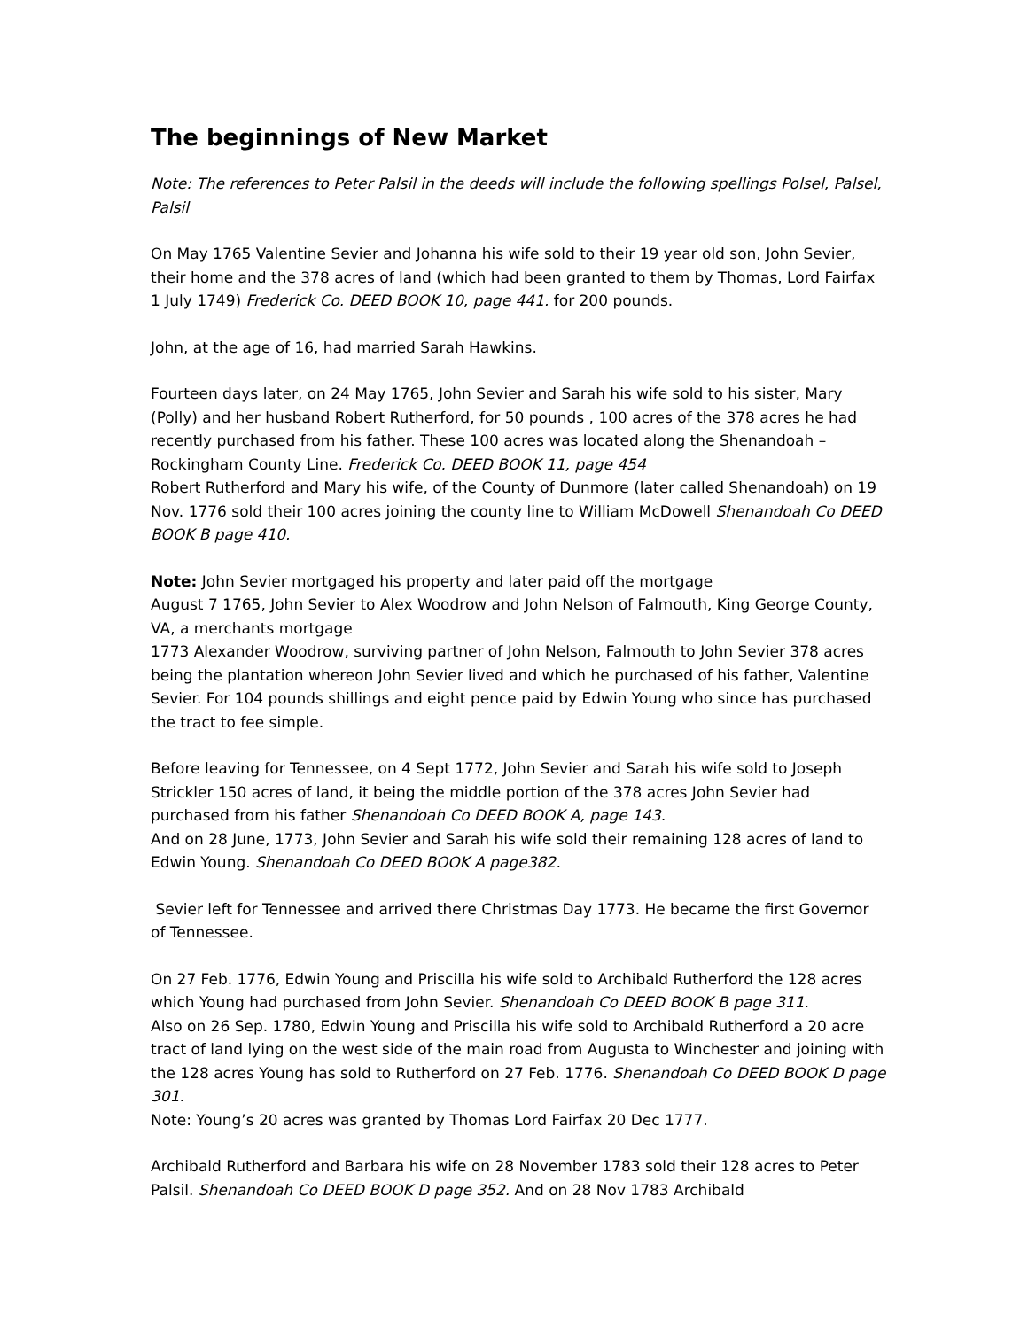The beginnings of New Market
Note: The references to Peter Palsil in the deeds will include the following spellings Polsel, Palsel, Palsil
On May 1765 Valentine Sevier and Johanna his wife sold to their 19 year old son, John Sevier, their home and the 378 acres of land (which had been granted to them by Thomas, Lord Fairfax 1 July 1749) Frederick Co. DEED BOOK 10, page 441. for 200 pounds.
John, at the age of 16, had married Sarah Hawkins.
Fourteen days later, on 24 May 1765, John Sevier and Sarah his wife sold to his sister, Mary (Polly) and her husband Robert Rutherford, for 50 pounds , 100 acres of the 378 acres he had recently purchased from his father. These 100 acres was located along the Shenandoah –Rockingham County Line. Frederick Co. DEED BOOK 11, page 454
Robert Rutherford and Mary his wife, of the County of Dunmore (later called Shenandoah) on 19 Nov. 1776 sold their 100 acres joining the county line to William McDowell Shenandoah Co DEED BOOK B page 410.
Note: John Sevier mortgaged his property and later paid off the mortgage
August 7 1765, John Sevier to Alex Woodrow and John Nelson of Falmouth, King George County, VA, a merchants mortgage
1773 Alexander Woodrow, surviving partner of John Nelson, Falmouth to John Sevier 378 acres being the plantation whereon John Sevier lived and which he purchased of his father, Valentine Sevier. For 104 pounds shillings and eight pence paid by Edwin Young who since has purchased the tract to fee simple.
Before leaving for Tennessee, on 4 Sept 1772, John Sevier and Sarah his wife sold to Joseph Strickler 150 acres of land, it being the middle portion of the 378 acres John Sevier had purchased from his father Shenandoah Co DEED BOOK A, page 143.
And on 28 June, 1773, John Sevier and Sarah his wife sold their remaining 128 acres of land to Edwin Young. Shenandoah Co DEED BOOK A page382.
Sevier left for Tennessee and arrived there Christmas Day 1773. He became the first Governor of Tennessee.
On 27 Feb. 1776, Edwin Young and Priscilla his wife sold to Archibald Rutherford the 128 acres which Young had purchased from John Sevier. Shenandoah Co DEED BOOK B page 311.
Also on 26 Sep. 1780, Edwin Young and Priscilla his wife sold to Archibald Rutherford a 20 acre tract of land lying on the west side of the main road from Augusta to Winchester and joining with the 128 acres Young has sold to Rutherford on 27 Feb. 1776. Shenandoah Co DEED BOOK D page 301.
Note: Young’s 20 acres was granted by Thomas Lord Fairfax 20 Dec 1777.
Archibald Rutherford and Barbara his wife on 28 November 1783 sold their 128 acres to Peter Palsil. Shenandoah Co DEED BOOK D page 352. And on 28 Nov 1783 Archibald